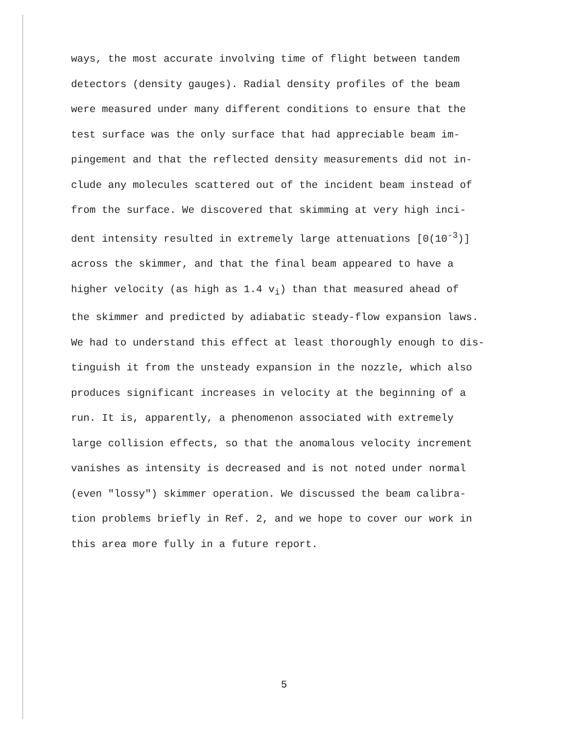ways, the most accurate involving time of flight between tandem
detectors (density gauges). Radial density profiles of the beam
were measured under many different conditions to ensure that the
test surface was the only surface that had appreciable beam im-
pingement and that the reflected density measurements did not in-
clude any molecules scattered out of the incident beam instead of
from the surface. We discovered that skimming at very high inci-
dent intensity resulted in extremely large attenuations [0(10<sup>-3</sup>)]
across the skimmer, and that the final beam appeared to have a
higher velocity (as high as 1.4 v<sub>i</sub>) than that measured ahead of
the skimmer and predicted by adiabatic steady-flow expansion laws.
We had to understand this effect at least thoroughly enough to dis-
tinguish it from the unsteady expansion in the nozzle, which also
produces significant increases in velocity at the beginning of a
run. It is, apparently, a phenomenon associated with extremely
large collision effects, so that the anomalous velocity increment
vanishes as intensity is decreased and is not noted under normal
(even "lossy") skimmer operation. We discussed the beam calibra-
tion problems briefly in Ref. 2, and we hope to cover our work in
this area more fully in a future report.
5